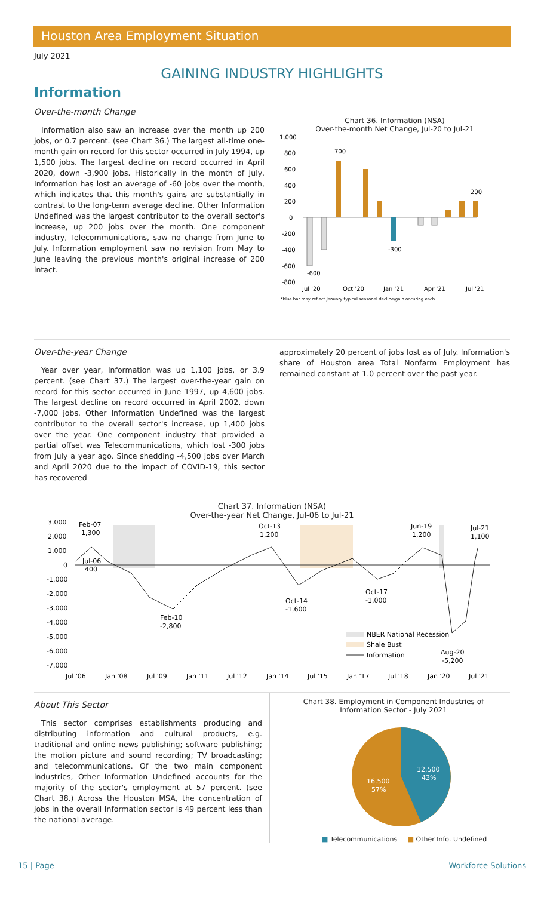Houston Area Employment Situation
July 2021
GAINING INDUSTRY HIGHLIGHTS
Information
Over-the-month Change
Information also saw an increase over the month up 200 jobs, or 0.7 percent. (see Chart 36.) The largest all-time one-month gain on record for this sector occurred in July 1994, up 1,500 jobs. The largest decline on record occurred in April 2020, down -3,900 jobs. Historically in the month of July, Information has lost an average of -60 jobs over the month, which indicates that this month's gains are substantially in contrast to the long-term average decline. Other Information Undefined was the largest contributor to the overall sector's increase, up 200 jobs over the month. One component industry, Telecommunications, saw no change from June to July. Information employment saw no revision from May to June leaving the previous month's original increase of 200 intact.
Chart 36. Information (NSA)
Over-the-month Net Change, Jul-20 to Jul-21
1,000
800
600
400
200
0
-200
-400
-600
-800
-600
700
-300
200
Jul '20
Oct '20
Jan '21
Apr '21
Jul '21
*blue bar may reflect January typical seasonal decline/gain occuring each
Over-the-year Change
Year over year, Information was up 1,100 jobs, or 3.9 percent. (see Chart 37.) The largest over-the-year gain on record for this sector occurred in June 1997, up 4,600 jobs. The largest decline on record occurred in April 2002, down -7,000 jobs. Other Information Undefined was the largest contributor to the overall sector's increase, up 1,400 jobs over the year. One component industry that provided a partial offset was Telecommunications, which lost -300 jobs from July a year ago. Since shedding -4,500 jobs over March and April 2020 due to the impact of COVID-19, this sector has recovered
approximately 20 percent of jobs lost as of July. Information's share of Houston area Total Nonfarm Employment has remained constant at 1.0 percent over the past year.
Chart 37. Information (NSA)
Over-the-year Net Change, Jul-06 to Jul-21
3,000
2,000
1,000
0
-1,000
-2,000
-3,000
-4,000
-5,000
-6,000
-7,000
Feb-07
1,300
Jul-06
400
Oct-13
1,200
Jun-19
1,200
Jul-21
1,100
Oct-17
-1,000
Oct-14
-1,600
Feb-10
-2,800
Aug-20
-5,200
NBER National Recession
Shale Bust
Information
Jul '06
Jan '08
Jul '09
Jan '11
Jul '12
Jan '14
Jul '15
Jan '17
Jul '18
Jan '20
Jul '21
About This Sector
This sector comprises establishments producing and distributing information and cultural products, e.g. traditional and online news publishing; software publishing; the motion picture and sound recording; TV broadcasting; and telecommunications. Of the two main component industries, Other Information Undefined accounts for the majority of the sector's employment at 57 percent. (see Chart 38.) Across the Houston MSA, the concentration of jobs in the overall Information sector is 49 percent less than the national average.
Chart 38. Employment in Component Industries of
Information Sector - July 2021
12,500
43%
16,500
57%
■ Telecommunications ■ Other Info. Undefined
15 | Page Workforce Solutions